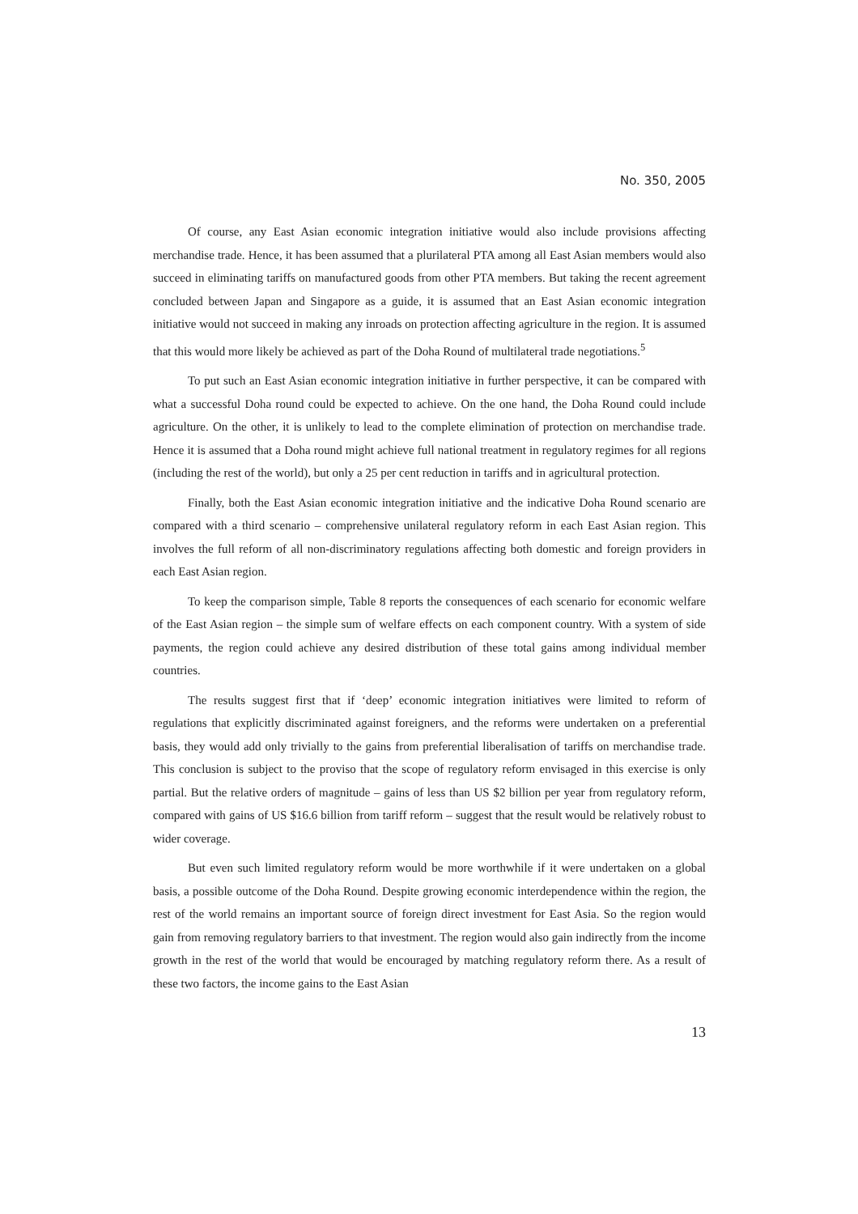No. 350, 2005
Of course, any East Asian economic integration initiative would also include provisions affecting merchandise trade. Hence, it has been assumed that a plurilateral PTA among all East Asian members would also succeed in eliminating tariffs on manufactured goods from other PTA members. But taking the recent agreement concluded between Japan and Singapore as a guide, it is assumed that an East Asian economic integration initiative would not succeed in making any inroads on protection affecting agriculture in the region. It is assumed that this would more likely be achieved as part of the Doha Round of multilateral trade negotiations.<sup>5</sup>
To put such an East Asian economic integration initiative in further perspective, it can be compared with what a successful Doha round could be expected to achieve. On the one hand, the Doha Round could include agriculture. On the other, it is unlikely to lead to the complete elimination of protection on merchandise trade. Hence it is assumed that a Doha round might achieve full national treatment in regulatory regimes for all regions (including the rest of the world), but only a 25 per cent reduction in tariffs and in agricultural protection.
Finally, both the East Asian economic integration initiative and the indicative Doha Round scenario are compared with a third scenario – comprehensive unilateral regulatory reform in each East Asian region. This involves the full reform of all non-discriminatory regulations affecting both domestic and foreign providers in each East Asian region.
To keep the comparison simple, Table 8 reports the consequences of each scenario for economic welfare of the East Asian region – the simple sum of welfare effects on each component country. With a system of side payments, the region could achieve any desired distribution of these total gains among individual member countries.
The results suggest first that if ‘deep’ economic integration initiatives were limited to reform of regulations that explicitly discriminated against foreigners, and the reforms were undertaken on a preferential basis, they would add only trivially to the gains from preferential liberalisation of tariffs on merchandise trade. This conclusion is subject to the proviso that the scope of regulatory reform envisaged in this exercise is only partial. But the relative orders of magnitude – gains of less than US $2 billion per year from regulatory reform, compared with gains of US $16.6 billion from tariff reform – suggest that the result would be relatively robust to wider coverage.
But even such limited regulatory reform would be more worthwhile if it were undertaken on a global basis, a possible outcome of the Doha Round. Despite growing economic interdependence within the region, the rest of the world remains an important source of foreign direct investment for East Asia. So the region would gain from removing regulatory barriers to that investment. The region would also gain indirectly from the income growth in the rest of the world that would be encouraged by matching regulatory reform there. As a result of these two factors, the income gains to the East Asian
13